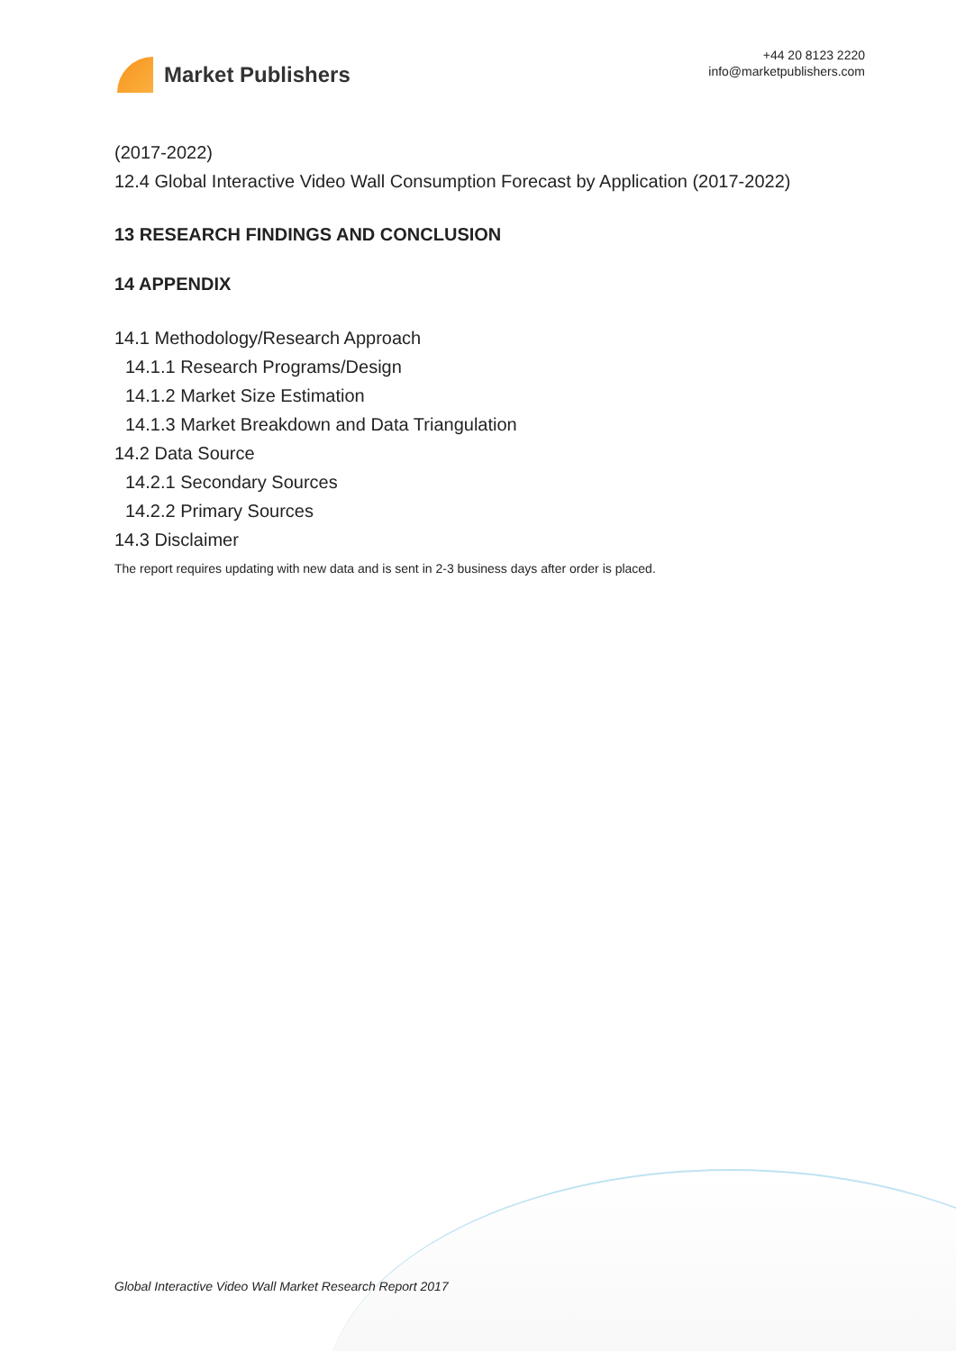Market Publishers
+44 20 8123 2220
info@marketpublishers.com
(2017-2022)
12.4 Global Interactive Video Wall Consumption Forecast by Application (2017-2022)
13 RESEARCH FINDINGS AND CONCLUSION
14 APPENDIX
14.1 Methodology/Research Approach
14.1.1 Research Programs/Design
14.1.2 Market Size Estimation
14.1.3 Market Breakdown and Data Triangulation
14.2 Data Source
14.2.1 Secondary Sources
14.2.2 Primary Sources
14.3 Disclaimer
The report requires updating with new data and is sent in 2-3 business days after order is placed.
Global Interactive Video Wall Market Research Report 2017